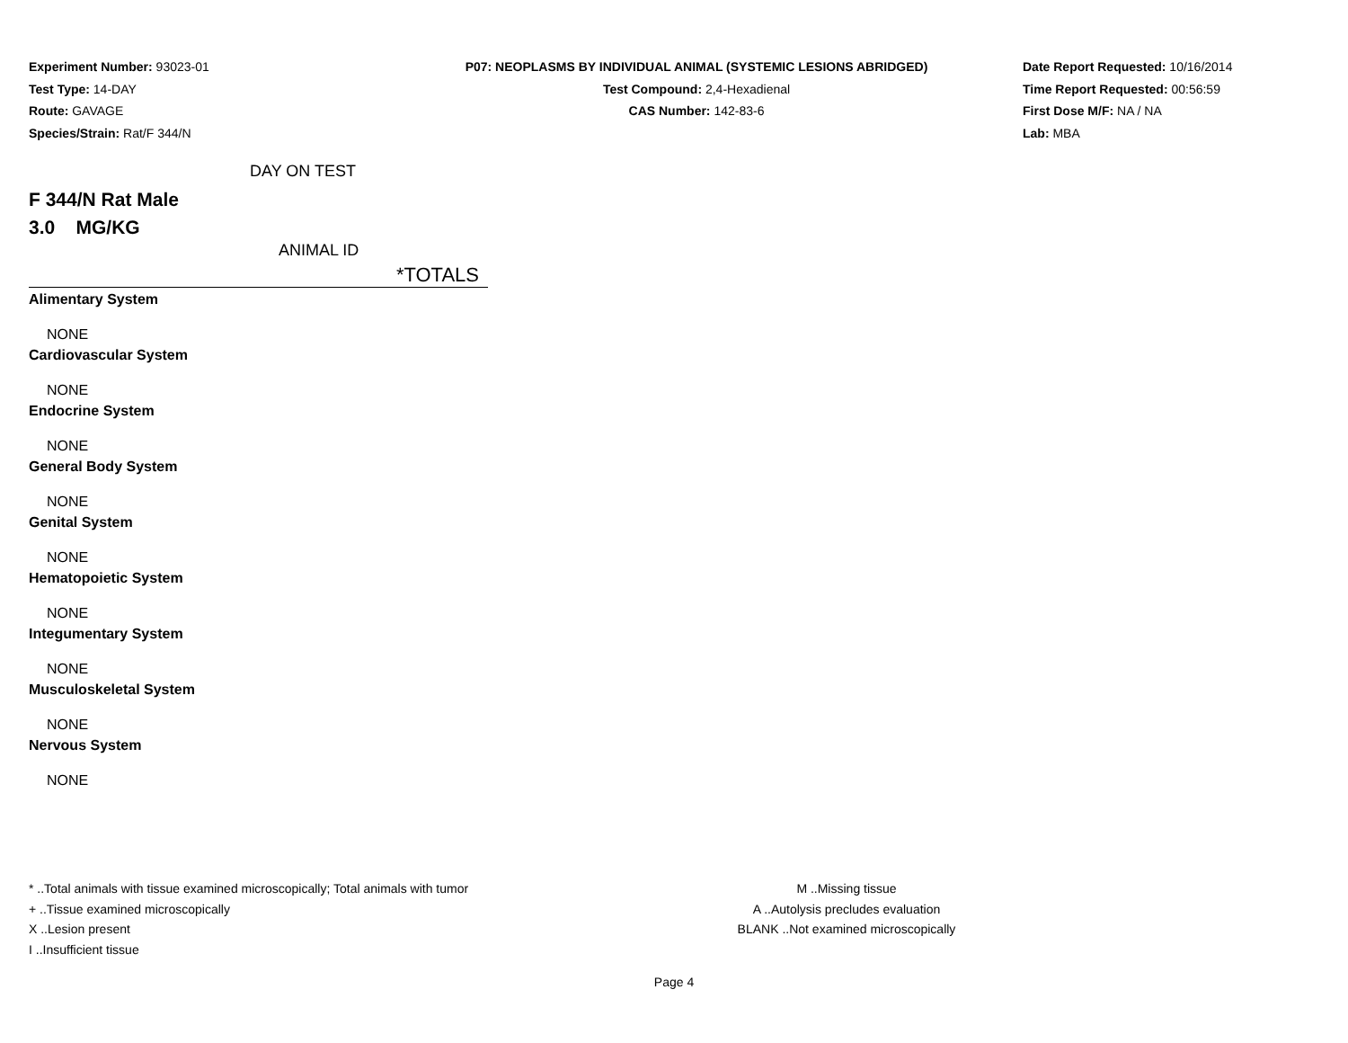Experiment Number: 93023-01
Test Type: 14-DAY
Route: GAVAGE
Species/Strain: Rat/F 344/N
P07: NEOPLASMS BY INDIVIDUAL ANIMAL (SYSTEMIC LESIONS ABRIDGED)
Test Compound: 2,4-Hexadienal
CAS Number: 142-83-6
Date Report Requested: 10/16/2014
Time Report Requested: 00:56:59
First Dose M/F: NA / NA
Lab: MBA
DAY ON TEST
F 344/N Rat Male
3.0 MG/KG
ANIMAL ID
*TOTALS
Alimentary System
NONE
Cardiovascular System
NONE
Endocrine System
NONE
General Body System
NONE
Genital System
NONE
Hematopoietic System
NONE
Integumentary System
NONE
Musculoskeletal System
NONE
Nervous System
NONE
* ..Total animals with tissue examined microscopically; Total animals with tumor
+ ..Tissue examined microscopically
X ..Lesion present
I ..Insufficient tissue
M ..Missing tissue
A ..Autolysis precludes evaluation
BLANK ..Not examined microscopically
Page 4